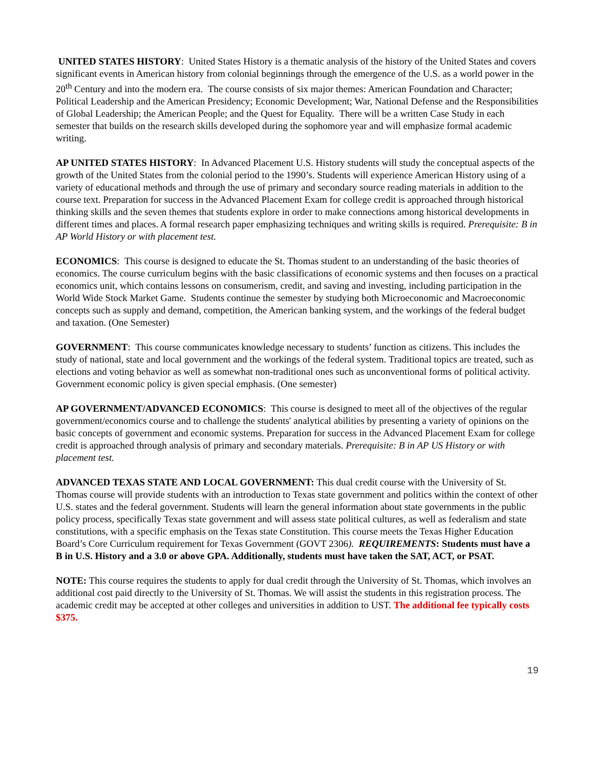UNITED STATES HISTORY: United States History is a thematic analysis of the history of the United States and covers significant events in American history from colonial beginnings through the emergence of the U.S. as a world power in the 20<sup>th</sup> Century and into the modern era. The course consists of six major themes: American Foundation and Character; Political Leadership and the American Presidency; Economic Development; War, National Defense and the Responsibilities of Global Leadership; the American People; and the Quest for Equality. There will be a written Case Study in each semester that builds on the research skills developed during the sophomore year and will emphasize formal academic writing.
AP UNITED STATES HISTORY: In Advanced Placement U.S. History students will study the conceptual aspects of the growth of the United States from the colonial period to the 1990’s. Students will experience American History using of a variety of educational methods and through the use of primary and secondary source reading materials in addition to the course text. Preparation for success in the Advanced Placement Exam for college credit is approached through historical thinking skills and the seven themes that students explore in order to make connections among historical developments in different times and places. A formal research paper emphasizing techniques and writing skills is required. Prerequisite: B in AP World History or with placement test.
ECONOMICS: This course is designed to educate the St. Thomas student to an understanding of the basic theories of economics. The course curriculum begins with the basic classifications of economic systems and then focuses on a practical economics unit, which contains lessons on consumerism, credit, and saving and investing, including participation in the World Wide Stock Market Game. Students continue the semester by studying both Microeconomic and Macroeconomic concepts such as supply and demand, competition, the American banking system, and the workings of the federal budget and taxation. (One Semester)
GOVERNMENT: This course communicates knowledge necessary to students’ function as citizens. This includes the study of national, state and local government and the workings of the federal system. Traditional topics are treated, such as elections and voting behavior as well as somewhat non-traditional ones such as unconventional forms of political activity. Government economic policy is given special emphasis. (One semester)
AP GOVERNMENT/ADVANCED ECONOMICS: This course is designed to meet all of the objectives of the regular government/economics course and to challenge the students' analytical abilities by presenting a variety of opinions on the basic concepts of government and economic systems. Preparation for success in the Advanced Placement Exam for college credit is approached through analysis of primary and secondary materials. Prerequisite: B in AP US History or with placement test.
ADVANCED TEXAS STATE AND LOCAL GOVERNMENT: This dual credit course with the University of St. Thomas course will provide students with an introduction to Texas state government and politics within the context of other U.S. states and the federal government. Students will learn the general information about state governments in the public policy process, specifically Texas state government and will assess state political cultures, as well as federalism and state constitutions, with a specific emphasis on the Texas state Constitution. This course meets the Texas Higher Education Board’s Core Curriculum requirement for Texas Government (GOVT 2306). REQUIREMENTS: Students must have a B in U.S. History and a 3.0 or above GPA. Additionally, students must have taken the SAT, ACT, or PSAT.
NOTE: This course requires the students to apply for dual credit through the University of St. Thomas, which involves an additional cost paid directly to the University of St. Thomas. We will assist the students in this registration process. The academic credit may be accepted at other colleges and universities in addition to UST. The additional fee typically costs $375.
19